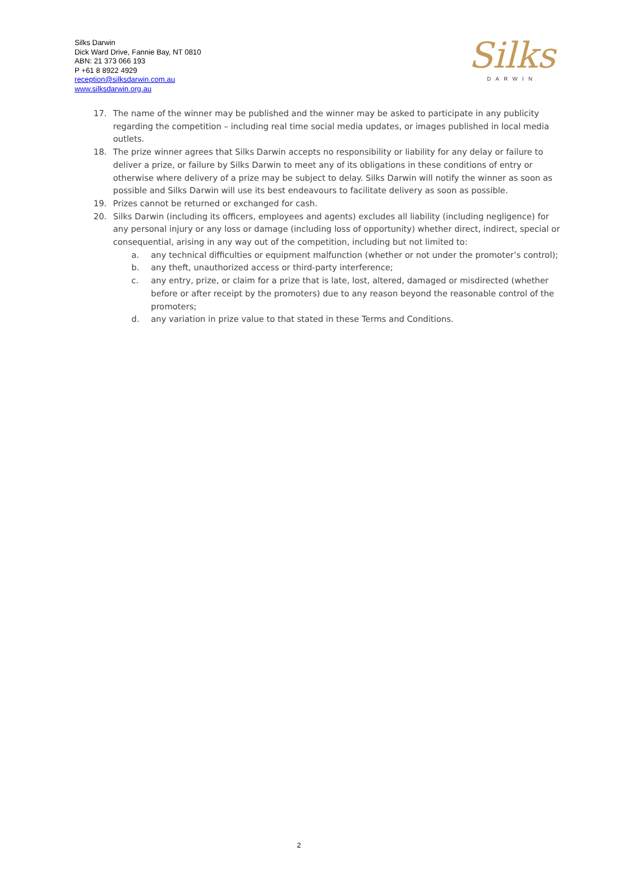Silks Darwin
Dick Ward Drive, Fannie Bay, NT 0810
ABN: 21 373 066 193
P +61 8 8922 4929
reception@silksdarwin.com.au
www.silksdarwin.org.au
Silks
DARWIN
17. The name of the winner may be published and the winner may be asked to participate in any publicity regarding the competition – including real time social media updates, or images published in local media outlets.
18. The prize winner agrees that Silks Darwin accepts no responsibility or liability for any delay or failure to deliver a prize, or failure by Silks Darwin to meet any of its obligations in these conditions of entry or otherwise where delivery of a prize may be subject to delay. Silks Darwin will notify the winner as soon as possible and Silks Darwin will use its best endeavours to facilitate delivery as soon as possible.
19. Prizes cannot be returned or exchanged for cash.
20. Silks Darwin (including its officers, employees and agents) excludes all liability (including negligence) for any personal injury or any loss or damage (including loss of opportunity) whether direct, indirect, special or consequential, arising in any way out of the competition, including but not limited to:
a. any technical difficulties or equipment malfunction (whether or not under the promoter’s control);
b. any theft, unauthorized access or third-party interference;
c. any entry, prize, or claim for a prize that is late, lost, altered, damaged or misdirected (whether before or after receipt by the promoters) due to any reason beyond the reasonable control of the promoters;
d. any variation in prize value to that stated in these Terms and Conditions.
2